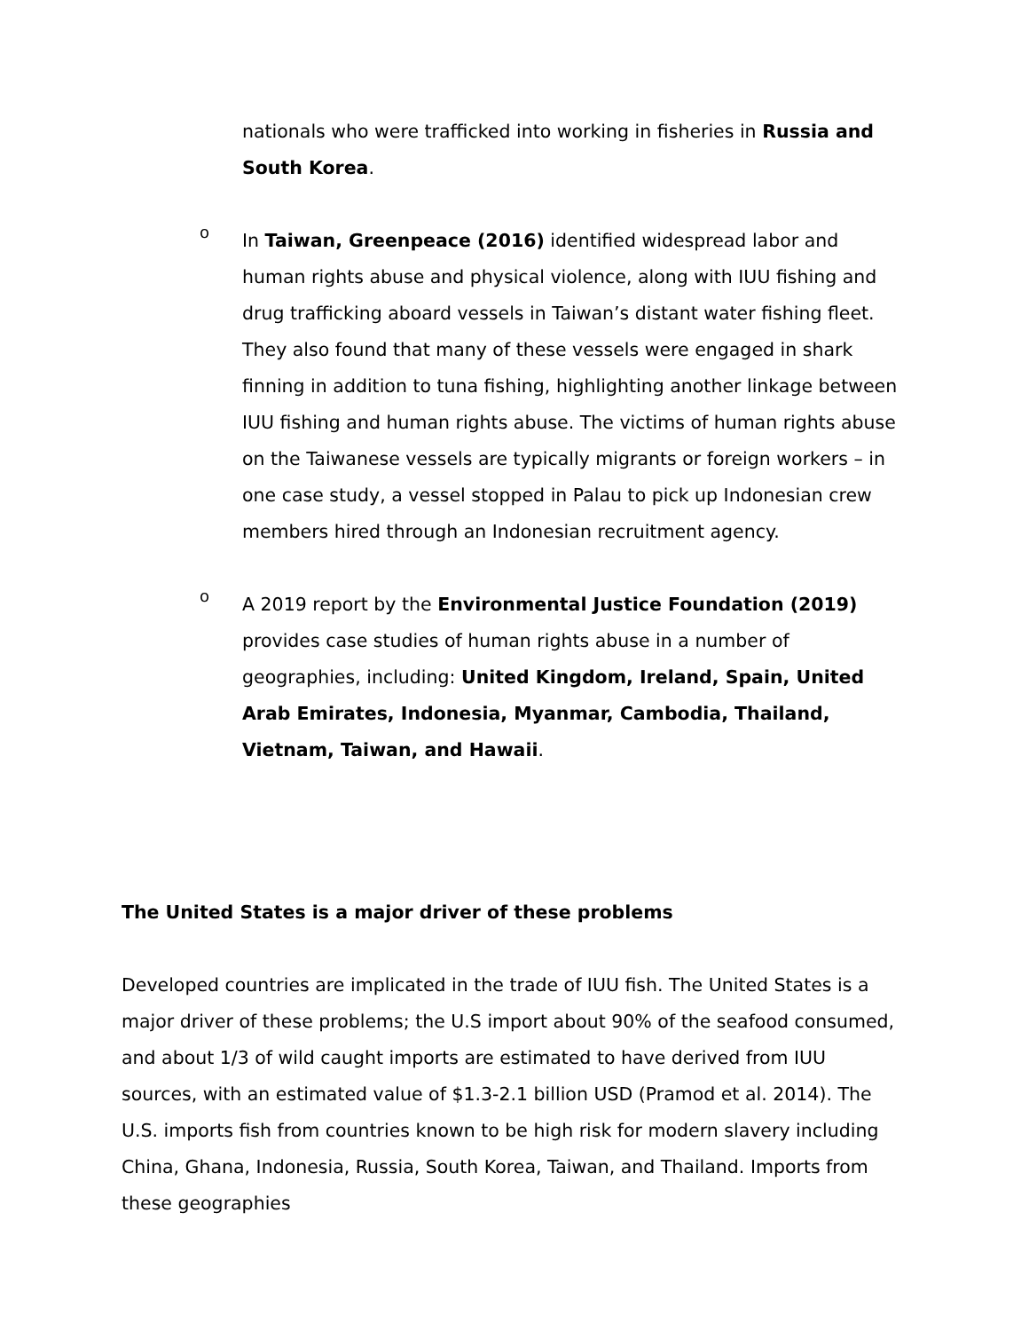nationals who were trafficked into working in fisheries in Russia and South Korea.
o
In Taiwan, Greenpeace (2016) identified widespread labor and human rights abuse and physical violence, along with IUU fishing and drug trafficking aboard vessels in Taiwan’s distant water fishing fleet. They also found that many of these vessels were engaged in shark finning in addition to tuna fishing, highlighting another linkage between IUU fishing and human rights abuse. The victims of human rights abuse on the Taiwanese vessels are typically migrants or foreign workers – in one case study, a vessel stopped in Palau to pick up Indonesian crew members hired through an Indonesian recruitment agency.
o
A 2019 report by the Environmental Justice Foundation (2019) provides case studies of human rights abuse in a number of geographies, including: United Kingdom, Ireland, Spain, United Arab Emirates, Indonesia, Myanmar, Cambodia, Thailand, Vietnam, Taiwan, and Hawaii.
The United States is a major driver of these problems
Developed countries are implicated in the trade of IUU fish. The United States is a major driver of these problems; the U.S import about 90% of the seafood consumed, and about 1/3 of wild caught imports are estimated to have derived from IUU sources, with an estimated value of $1.3-2.1 billion USD (Pramod et al. 2014). The U.S. imports fish from countries known to be high risk for modern slavery including China, Ghana, Indonesia, Russia, South Korea, Taiwan, and Thailand. Imports from these geographies